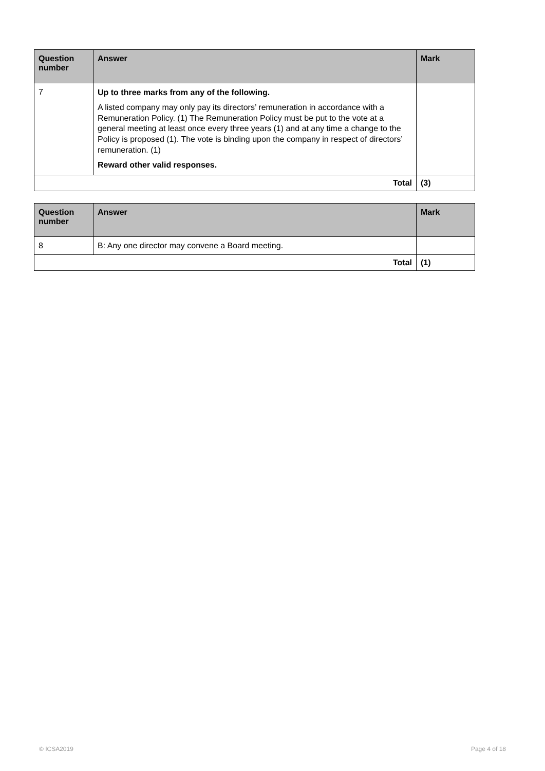| Question number | Answer | Mark |
| --- | --- | --- |
| 7 | Up to three marks from any of the following. A listed company may only pay its directors’ remuneration in accordance with a Remuneration Policy. (1) The Remuneration Policy must be put to the vote at a general meeting at least once every three years (1) and at any time a change to the Policy is proposed (1). The vote is binding upon the company in respect of directors’ remuneration. (1) Reward other valid responses. | |
| Total | | (3) |
| Question number | Answer | Mark |
| --- | --- | --- |
| 8 | B: Any one director may convene a Board meeting. | |
| Total | | (1) |
© ICSA2019 Page 4 of 18